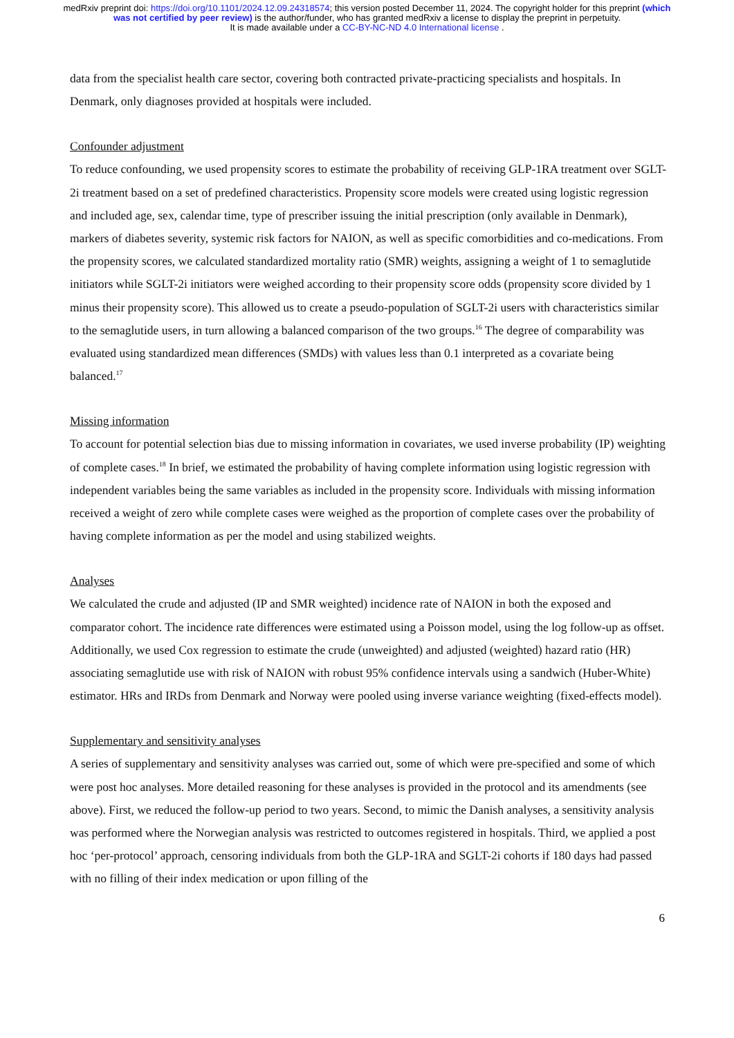medRxiv preprint doi: https://doi.org/10.1101/2024.12.09.24318574; this version posted December 11, 2024. The copyright holder for this preprint (which was not certified by peer review) is the author/funder, who has granted medRxiv a license to display the preprint in perpetuity.
It is made available under a CC-BY-NC-ND 4.0 International license .
data from the specialist health care sector, covering both contracted private-practicing specialists and hospitals. In Denmark, only diagnoses provided at hospitals were included.
Confounder adjustment
To reduce confounding, we used propensity scores to estimate the probability of receiving GLP-1RA treatment over SGLT-2i treatment based on a set of predefined characteristics. Propensity score models were created using logistic regression and included age, sex, calendar time, type of prescriber issuing the initial prescription (only available in Denmark), markers of diabetes severity, systemic risk factors for NAION, as well as specific comorbidities and co-medications. From the propensity scores, we calculated standardized mortality ratio (SMR) weights, assigning a weight of 1 to semaglutide initiators while SGLT-2i initiators were weighed according to their propensity score odds (propensity score divided by 1 minus their propensity score). This allowed us to create a pseudo-population of SGLT-2i users with characteristics similar to the semaglutide users, in turn allowing a balanced comparison of the two groups.<sup>16</sup> The degree of comparability was evaluated using standardized mean differences (SMDs) with values less than 0.1 interpreted as a covariate being balanced.<sup>17</sup>
Missing information
To account for potential selection bias due to missing information in covariates, we used inverse probability (IP) weighting of complete cases.<sup>18</sup> In brief, we estimated the probability of having complete information using logistic regression with independent variables being the same variables as included in the propensity score. Individuals with missing information received a weight of zero while complete cases were weighed as the proportion of complete cases over the probability of having complete information as per the model and using stabilized weights.
Analyses
We calculated the crude and adjusted (IP and SMR weighted) incidence rate of NAION in both the exposed and comparator cohort. The incidence rate differences were estimated using a Poisson model, using the log follow-up as offset. Additionally, we used Cox regression to estimate the crude (unweighted) and adjusted (weighted) hazard ratio (HR) associating semaglutide use with risk of NAION with robust 95% confidence intervals using a sandwich (Huber-White) estimator. HRs and IRDs from Denmark and Norway were pooled using inverse variance weighting (fixed-effects model).
Supplementary and sensitivity analyses
A series of supplementary and sensitivity analyses was carried out, some of which were pre-specified and some of which were post hoc analyses. More detailed reasoning for these analyses is provided in the protocol and its amendments (see above). First, we reduced the follow-up period to two years. Second, to mimic the Danish analyses, a sensitivity analysis was performed where the Norwegian analysis was restricted to outcomes registered in hospitals. Third, we applied a post hoc ‘per-protocol’ approach, censoring individuals from both the GLP-1RA and SGLT-2i cohorts if 180 days had passed with no filling of their index medication or upon filling of the
6